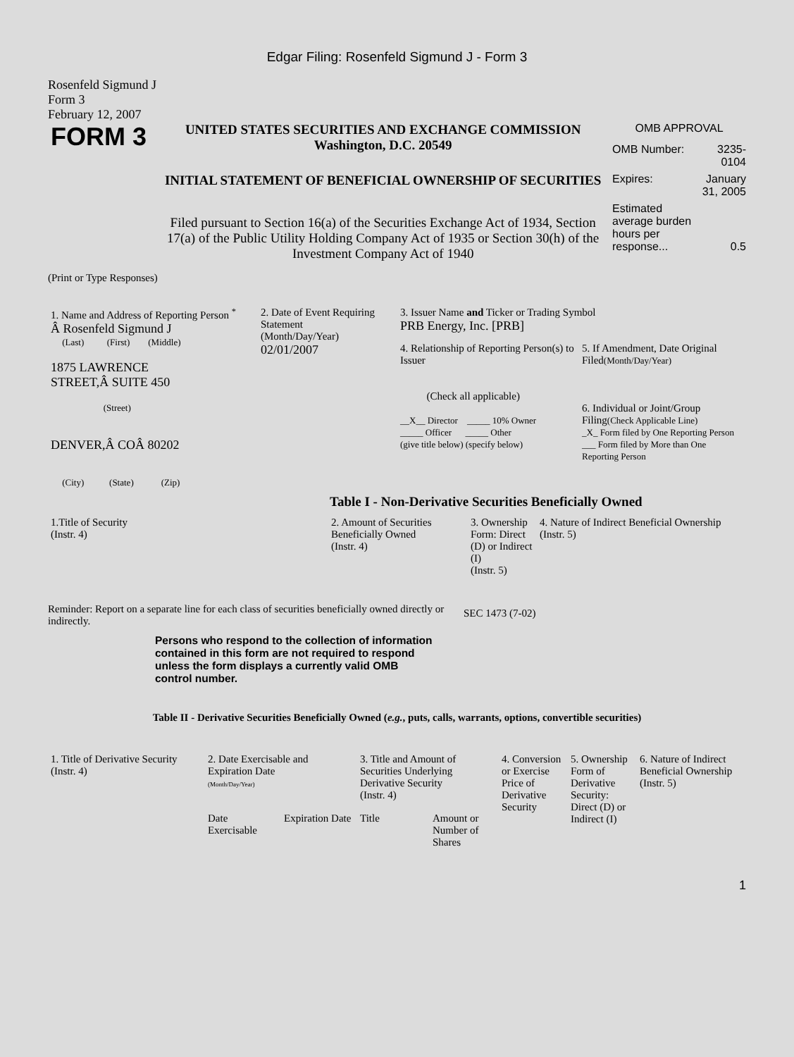Edgar Filing: Rosenfeld Sigmund J - Form 3
Rosenfeld Sigmund J
Form 3
February 12, 2007
FORM 3
UNITED STATES SECURITIES AND EXCHANGE COMMISSION
Washington, D.C. 20549
INITIAL STATEMENT OF BENEFICIAL OWNERSHIP OF SECURITIES
Filed pursuant to Section 16(a) of the Securities Exchange Act of 1934, Section 17(a) of the Public Utility Holding Company Act of 1935 or Section 30(h) of the Investment Company Act of 1940
OMB APPROVAL
| OMB Number: | 3235-0104 |
| Expires: | January 31, 2005 |
| Estimated average burden hours per response... | 0.5 |
(Print or Type Responses)
| 1. Name and Address of Reporting Person <sup>*</sup> Â Rosenfeld Sigmund J (Last) (First) (Middle) 1875 LAWRENCE STREET,Â SUITE 450 (Street) DENVER,Â COÂ 80202 (City) (State) (Zip) | 2. Date of Event Requiring Statement (Month/Day/Year) 02/01/2007 | 3. Issuer Name and Ticker or Trading Symbol PRB Energy, Inc. [PRB] | |
| | | 4. Relationship of Reporting Person(s) to Issuer (Check all applicable) __X__ Director _____ 10% Owner _____ Officer _____ Other (give title below) (specify below) | 5. If Amendment, Date Original Filed (Month/Day/Year) 6. Individual or Joint/Group Filing (Check Applicable Line) _X_ Form filed by One Reporting Person ___ Form filed by More than One Reporting Person |
Table I - Non-Derivative Securities Beneficially Owned
| 1.Title of Security (Instr. 4) | 2. Amount of Securities Beneficially Owned (Instr. 4) | 3. Ownership Form: Direct (D) or Indirect (I) (Instr. 5) | 4. Nature of Indirect Beneficial Ownership (Instr. 5) |
| --- | --- | --- | --- |
Reminder: Report on a separate line for each class of securities beneficially owned directly or indirectly.
SEC 1473 (7-02)
Persons who respond to the collection of information contained in this form are not required to respond unless the form displays a currently valid OMB control number.
Table II - Derivative Securities Beneficially Owned (e.g., puts, calls, warrants, options, convertible securities)
| 1. Title of Derivative Security (Instr. 4) | 2. Date Exercisable and Expiration Date (Month/Day/Year) | | 3. Title and Amount of Securities Underlying Derivative Security (Instr. 4) | | 4. Conversion or Exercise Price of Derivative Security | 5. Ownership Form of Derivative Security: Direct (D) or Indirect (I) | 6. Nature of Indirect Beneficial Ownership (Instr. 5) |
| --- | --- | --- | --- | --- | --- | --- | --- |
| | Date Exercisable | Expiration Date | Title | Amount or Number of Shares | | | |
1